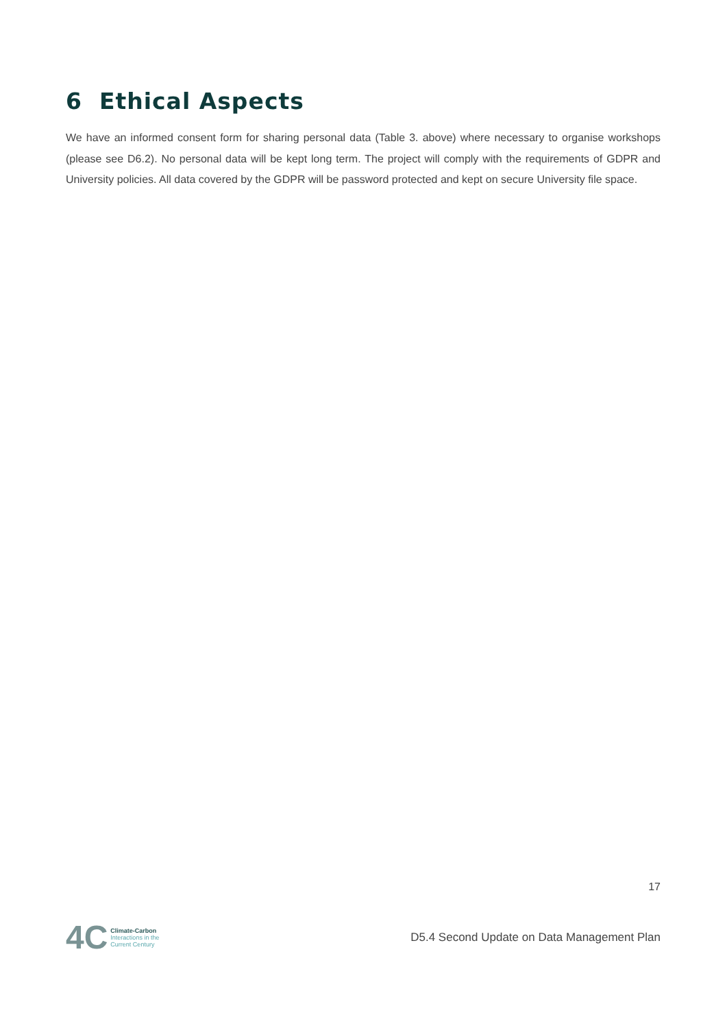6 Ethical Aspects
We have an informed consent form for sharing personal data (Table 3. above) where necessary to organise workshops (please see D6.2). No personal data will be kept long term. The project will comply with the requirements of GDPR and University policies. All data covered by the GDPR will be password protected and kept on secure University file space.
17
4C Climate-Carbon
Interactions in the
Current Century
D5.4 Second Update on Data Management Plan